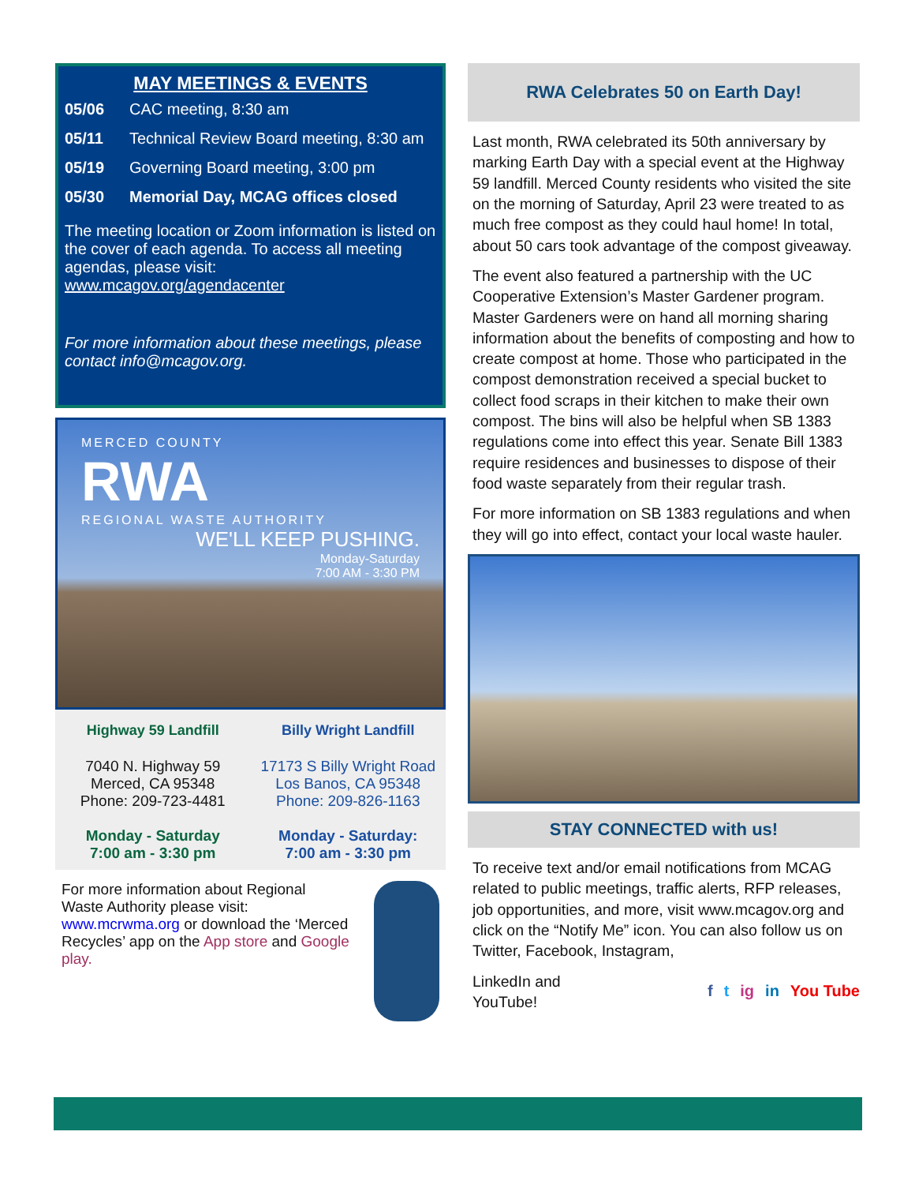MAY MEETINGS & EVENTS
05/06 CAC meeting, 8:30 am
05/11 Technical Review Board meeting, 8:30 am
05/19 Governing Board meeting, 3:00 pm
05/30 Memorial Day, MCAG offices closed
The meeting location or Zoom information is listed on the cover of each agenda. To access all meeting agendas, please visit:
www.mcagov.org/agendacenter
For more information about these meetings, please contact info@mcagov.org.
MERCED COUNTY
RWA
REGIONAL WASTE AUTHORITY
WE'LL KEEP PUSHING.
Monday-Saturday
7:00 AM - 3:30 PM
Highway 59 Landfill
7040 N. Highway 59
Merced, CA 95348
Phone: 209-723-4481
Monday - Saturday
7:00 am - 3:30 pm
Billy Wright Landfill
17173 S Billy Wright Road
Los Banos, CA 95348
Phone: 209-826-1163
Monday - Saturday:
7:00 am - 3:30 pm
For more information about Regional Waste Authority please visit:
www.mcrwma.org or download the ‘Merced Recycles’ app on the App store and Google play.
RWA Celebrates 50 on Earth Day!
Last month, RWA celebrated its 50th anniversary by marking Earth Day with a special event at the Highway 59 landfill. Merced County residents who visited the site on the morning of Saturday, April 23 were treated to as much free compost as they could haul home! In total, about 50 cars took advantage of the compost giveaway.
The event also featured a partnership with the UC Cooperative Extension’s Master Gardener program. Master Gardeners were on hand all morning sharing information about the benefits of composting and how to create compost at home. Those who participated in the compost demonstration received a special bucket to collect food scraps in their kitchen to make their own compost. The bins will also be helpful when SB 1383 regulations come into effect this year. Senate Bill 1383 require residences and businesses to dispose of their food waste separately from their regular trash.
For more information on SB 1383 regulations and when they will go into effect, contact your local waste hauler.
STAY CONNECTED with us!
To receive text and/or email notifications from MCAG related to public meetings, traffic alerts, RFP releases, job opportunities, and more, visit www.mcagov.org and click on the “Notify Me” icon. You can also follow us on Twitter, Facebook, Instagram,
LinkedIn and
YouTube!
f t ig in You Tube